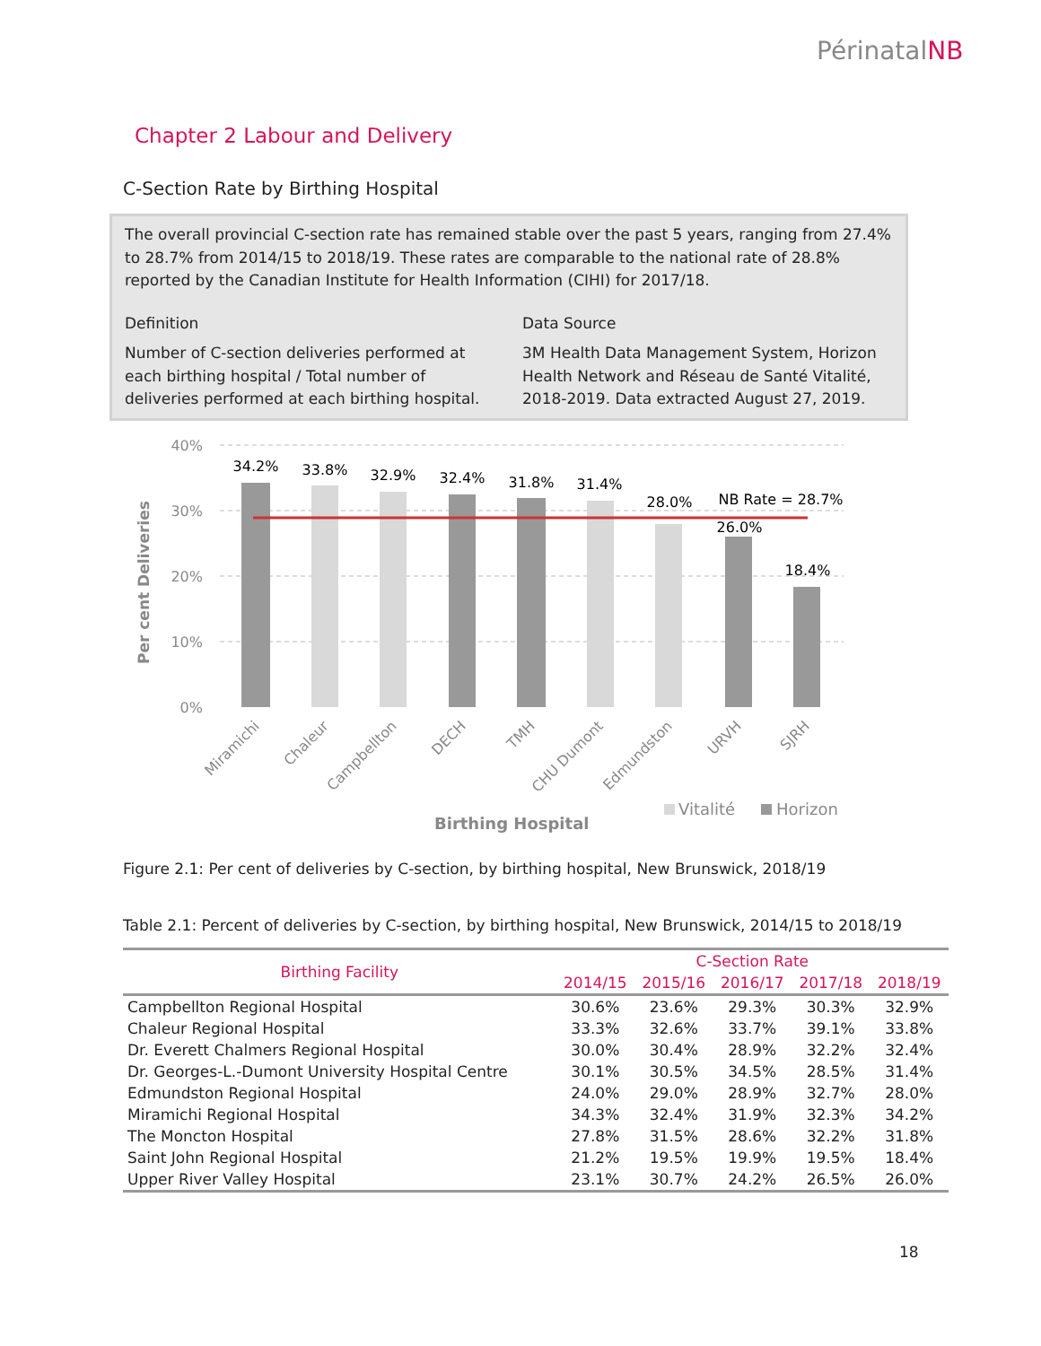PérinatalNB
Chapter 2 Labour and Delivery
C-Section Rate by Birthing Hospital
The overall provincial C-section rate has remained stable over the past 5 years, ranging from 27.4% to 28.7% from 2014/15 to 2018/19. These rates are comparable to the national rate of 28.8% reported by the Canadian Institute for Health Information (CIHI) for 2017/18.
Definition
Number of C-section deliveries performed at each birthing hospital / Total number of deliveries performed at each birthing hospital.
Data Source
3M Health Data Management System, Horizon Health Network and Réseau de Santé Vitalité, 2018-2019. Data extracted August 27, 2019.
40%
30%
20%
10%
0%
Per cent Deliveries
34.2%
33.8%
32.9%
32.4%
31.8%
31.4%
28.0%
26.0%
18.4%
NB Rate = 28.7%
Miramichi
Chaleur
Campbellton
DECH
TMH
CHU Dumont
Edmundston
URVH
SJRH
Vitalité
Horizon
Birthing Hospital
Figure 2.1: Per cent of deliveries by C-section, by birthing hospital, New Brunswick, 2018/19
Table 2.1: Percent of deliveries by C-section, by birthing hospital, New Brunswick, 2014/15 to 2018/19
| Birthing Facility | C-Section Rate | | | | |
| --- | --- | --- | --- | --- | --- |
| | 2014/15 | 2015/16 | 2016/17 | 2017/18 | 2018/19 |
| Campbellton Regional Hospital | 30.6% | 23.6% | 29.3% | 30.3% | 32.9% |
| Chaleur Regional Hospital | 33.3% | 32.6% | 33.7% | 39.1% | 33.8% |
| Dr. Everett Chalmers Regional Hospital | 30.0% | 30.4% | 28.9% | 32.2% | 32.4% |
| Dr. Georges-L.-Dumont University Hospital Centre | 30.1% | 30.5% | 34.5% | 28.5% | 31.4% |
| Edmundston Regional Hospital | 24.0% | 29.0% | 28.9% | 32.7% | 28.0% |
| Miramichi Regional Hospital | 34.3% | 32.4% | 31.9% | 32.3% | 34.2% |
| The Moncton Hospital | 27.8% | 31.5% | 28.6% | 32.2% | 31.8% |
| Saint John Regional Hospital | 21.2% | 19.5% | 19.9% | 19.5% | 18.4% |
| Upper River Valley Hospital | 23.1% | 30.7% | 24.2% | 26.5% | 26.0% |
18